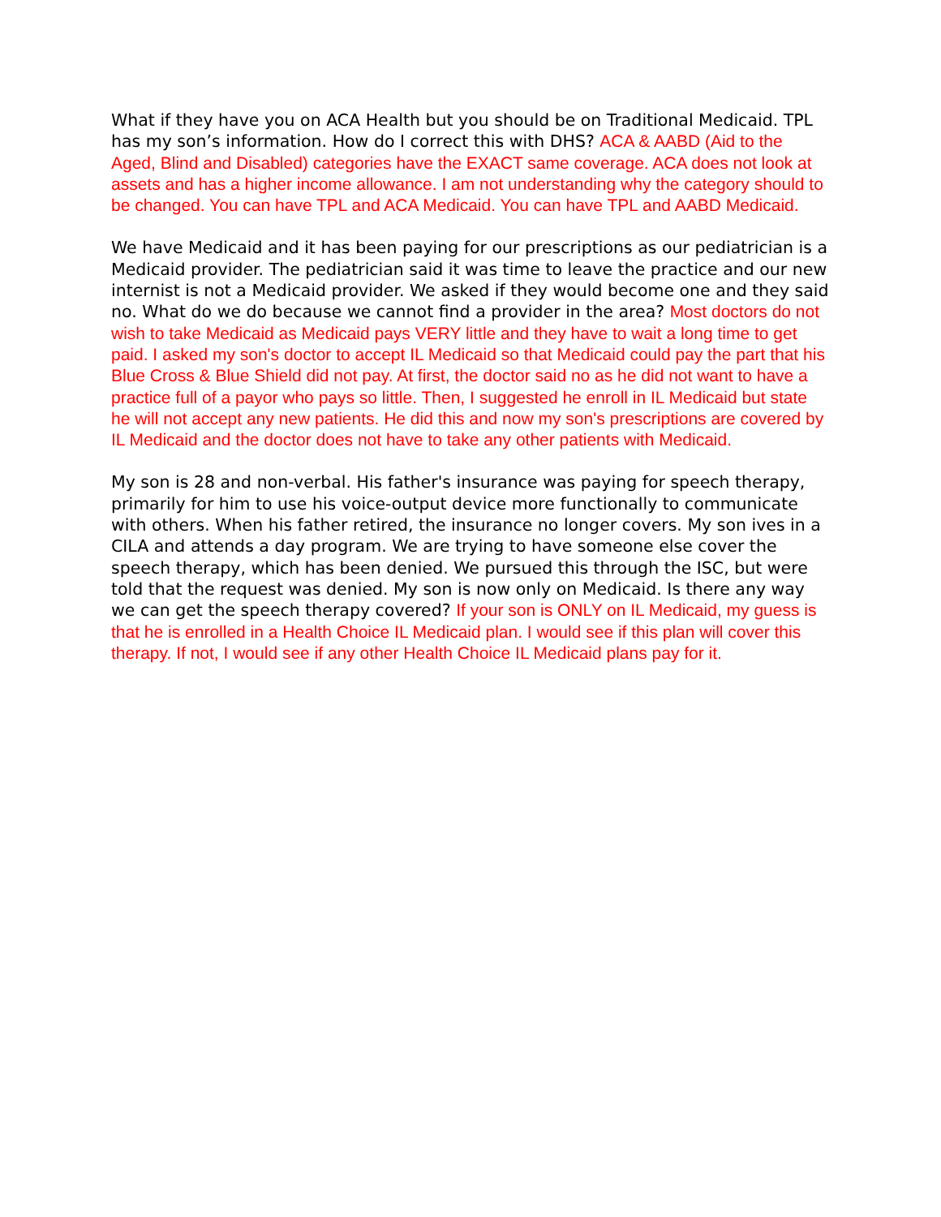What if they have you on ACA Health but you should be on Traditional Medicaid. TPL has my son’s information. How do I correct this with DHS? ACA & AABD (Aid to the Aged, Blind and Disabled) categories have the EXACT same coverage. ACA does not look at assets and has a higher income allowance. I am not understanding why the category should to be changed. You can have TPL and ACA Medicaid. You can have TPL and AABD Medicaid.
We have Medicaid and it has been paying for our prescriptions as our pediatrician is a Medicaid provider. The pediatrician said it was time to leave the practice and our new internist is not a Medicaid provider. We asked if they would become one and they said no. What do we do because we cannot find a provider in the area? Most doctors do not wish to take Medicaid as Medicaid pays VERY little and they have to wait a long time to get paid. I asked my son's doctor to accept IL Medicaid so that Medicaid could pay the part that his Blue Cross & Blue Shield did not pay. At first, the doctor said no as he did not want to have a practice full of a payor who pays so little. Then, I suggested he enroll in IL Medicaid but state he will not accept any new patients. He did this and now my son's prescriptions are covered by IL Medicaid and the doctor does not have to take any other patients with Medicaid.
My son is 28 and non-verbal. His father's insurance was paying for speech therapy, primarily for him to use his voice-output device more functionally to communicate with others. When his father retired, the insurance no longer covers. My son ives in a CILA and attends a day program. We are trying to have someone else cover the speech therapy, which has been denied. We pursued this through the ISC, but were told that the request was denied. My son is now only on Medicaid. Is there any way we can get the speech therapy covered? If your son is ONLY on IL Medicaid, my guess is that he is enrolled in a Health Choice IL Medicaid plan. I would see if this plan will cover this therapy. If not, I would see if any other Health Choice IL Medicaid plans pay for it.